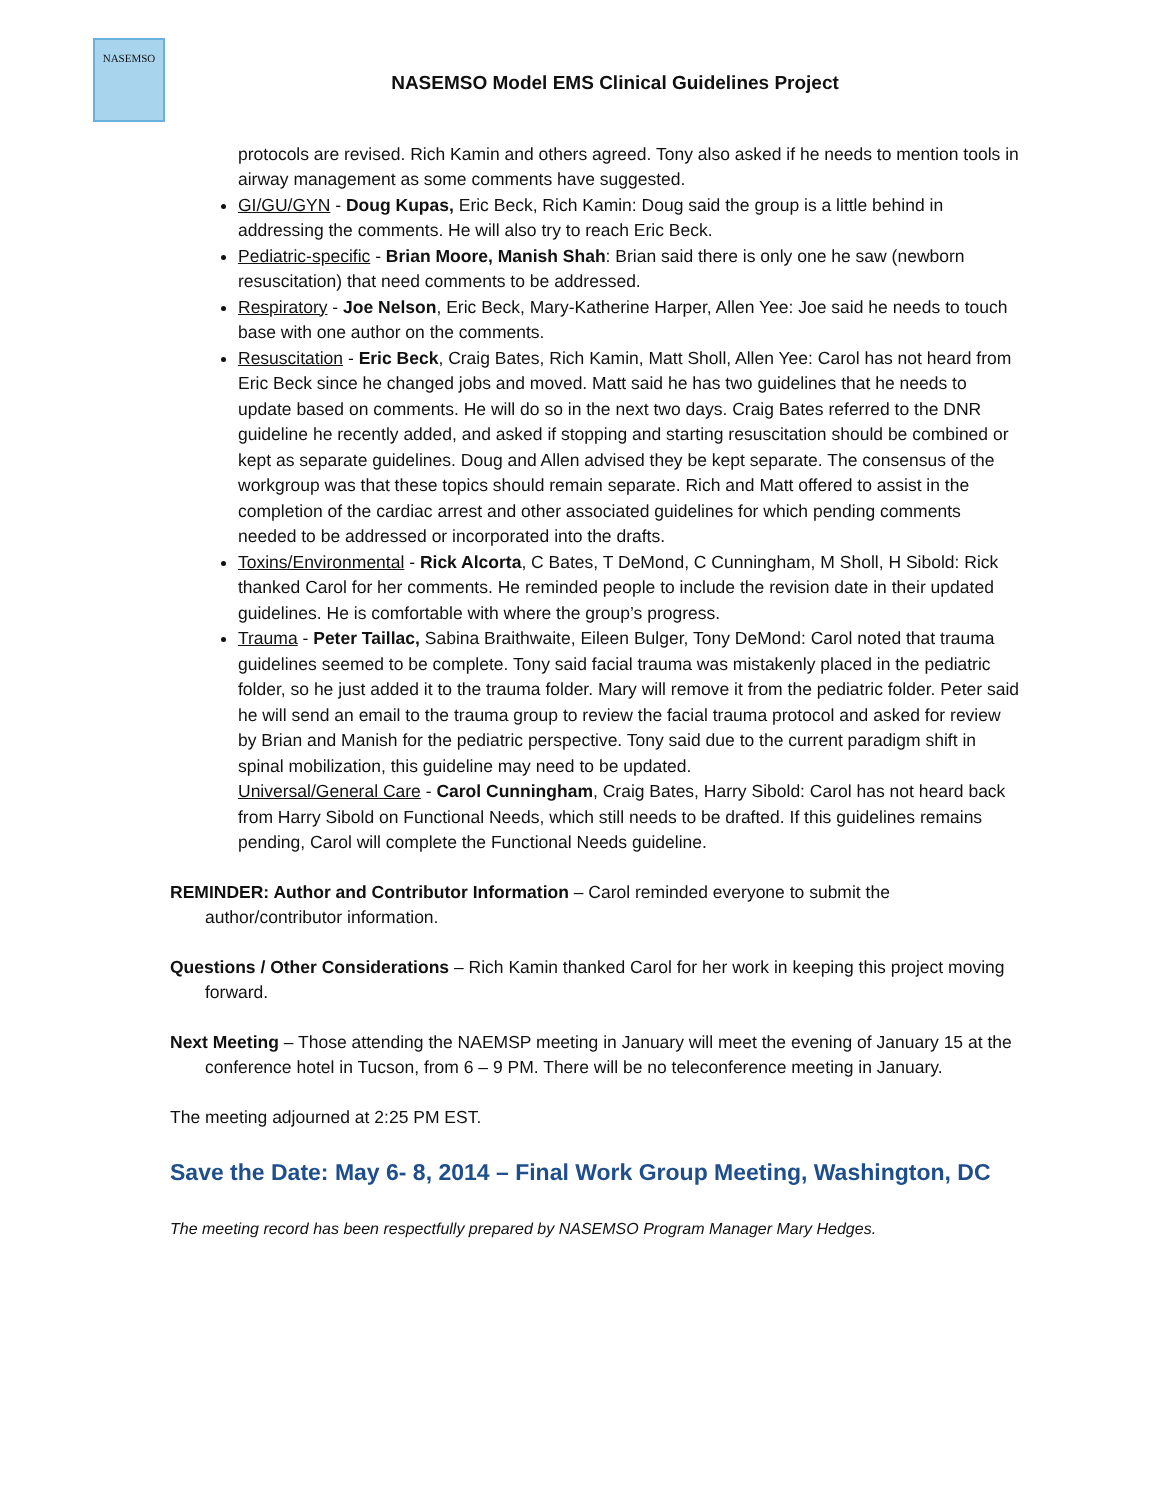NASEMSO
NASEMSO Model EMS Clinical Guidelines Project
protocols are revised. Rich Kamin and others agreed. Tony also asked if he needs to mention tools in airway management as some comments have suggested.
GI/GU/GYN - Doug Kupas, Eric Beck, Rich Kamin: Doug said the group is a little behind in addressing the comments. He will also try to reach Eric Beck.
Pediatric-specific - Brian Moore, Manish Shah: Brian said there is only one he saw (newborn resuscitation) that need comments to be addressed.
Respiratory - Joe Nelson, Eric Beck, Mary-Katherine Harper, Allen Yee: Joe said he needs to touch base with one author on the comments.
Resuscitation - Eric Beck, Craig Bates, Rich Kamin, Matt Sholl, Allen Yee: Carol has not heard from Eric Beck since he changed jobs and moved. Matt said he has two guidelines that he needs to update based on comments. He will do so in the next two days. Craig Bates referred to the DNR guideline he recently added, and asked if stopping and starting resuscitation should be combined or kept as separate guidelines. Doug and Allen advised they be kept separate. The consensus of the workgroup was that these topics should remain separate. Rich and Matt offered to assist in the completion of the cardiac arrest and other associated guidelines for which pending comments needed to be addressed or incorporated into the drafts.
Toxins/Environmental - Rick Alcorta, C Bates, T DeMond, C Cunningham, M Sholl, H Sibold: Rick thanked Carol for her comments. He reminded people to include the revision date in their updated guidelines. He is comfortable with where the group’s progress.
Trauma - Peter Taillac, Sabina Braithwaite, Eileen Bulger, Tony DeMond: Carol noted that trauma guidelines seemed to be complete. Tony said facial trauma was mistakenly placed in the pediatric folder, so he just added it to the trauma folder. Mary will remove it from the pediatric folder. Peter said he will send an email to the trauma group to review the facial trauma protocol and asked for review by Brian and Manish for the pediatric perspective. Tony said due to the current paradigm shift in spinal mobilization, this guideline may need to be updated.
Universal/General Care - Carol Cunningham, Craig Bates, Harry Sibold: Carol has not heard back from Harry Sibold on Functional Needs, which still needs to be drafted. If this guidelines remains pending, Carol will complete the Functional Needs guideline.
REMINDER: Author and Contributor Information – Carol reminded everyone to submit the author/contributor information.
Questions / Other Considerations – Rich Kamin thanked Carol for her work in keeping this project moving forward.
Next Meeting – Those attending the NAEMSP meeting in January will meet the evening of January 15 at the conference hotel in Tucson, from 6 – 9 PM. There will be no teleconference meeting in January.
The meeting adjourned at 2:25 PM EST.
Save the Date: May 6- 8, 2014 – Final Work Group Meeting, Washington, DC
The meeting record has been respectfully prepared by NASEMSO Program Manager Mary Hedges.